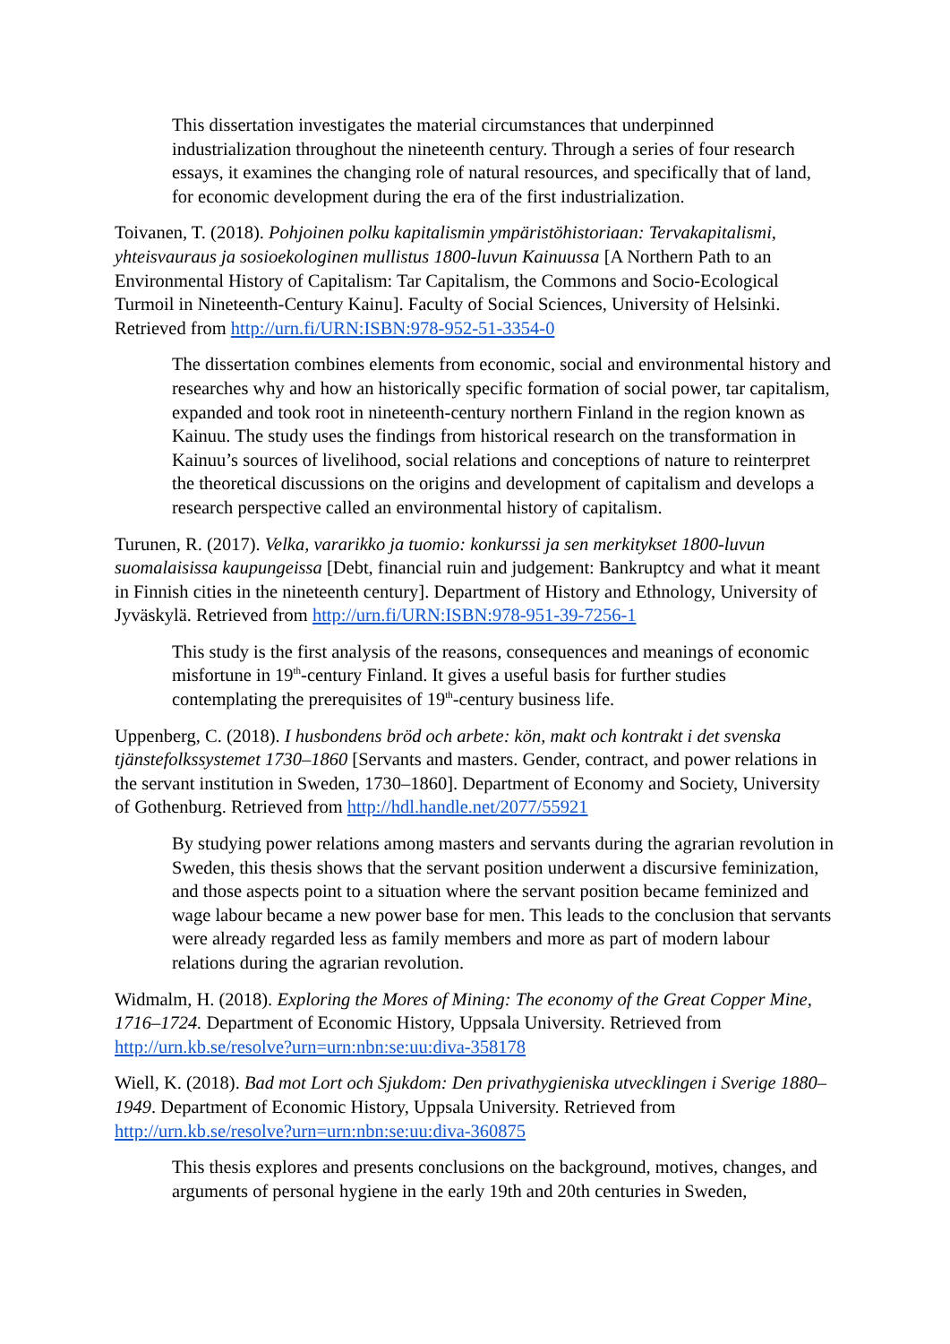This dissertation investigates the material circumstances that underpinned industrialization throughout the nineteenth century. Through a series of four research essays, it examines the changing role of natural resources, and specifically that of land, for economic development during the era of the first industrialization.
Toivanen, T. (2018). Pohjoinen polku kapitalismin ympäristöhistoriaan: Tervakapitalismi, yhteisvauraus ja sosioekologinen mullistus 1800-luvun Kainuussa [A Northern Path to an Environmental History of Capitalism: Tar Capitalism, the Commons and Socio-Ecological Turmoil in Nineteenth-Century Kainu]. Faculty of Social Sciences, University of Helsinki. Retrieved from http://urn.fi/URN:ISBN:978-952-51-3354-0
The dissertation combines elements from economic, social and environmental history and researches why and how an historically specific formation of social power, tar capitalism, expanded and took root in nineteenth-century northern Finland in the region known as Kainuu. The study uses the findings from historical research on the transformation in Kainuu’s sources of livelihood, social relations and conceptions of nature to reinterpret the theoretical discussions on the origins and development of capitalism and develops a research perspective called an environmental history of capitalism.
Turunen, R. (2017). Velka, vararikko ja tuomio: konkurssi ja sen merkitykset 1800-luvun suomalaisissa kaupungeissa [Debt, financial ruin and judgement: Bankruptcy and what it meant in Finnish cities in the nineteenth century]. Department of History and Ethnology, University of Jyväskylä. Retrieved from http://urn.fi/URN:ISBN:978-951-39-7256-1
This study is the first analysis of the reasons, consequences and meanings of economic misfortune in 19<sup>th</sup>-century Finland. It gives a useful basis for further studies contemplating the prerequisites of 19<sup>th</sup>-century business life.
Uppenberg, C. (2018). I husbondens bröd och arbete: kön, makt och kontrakt i det svenska tjänstefolkssystemet 1730–1860 [Servants and masters. Gender, contract, and power relations in the servant institution in Sweden, 1730–1860]. Department of Economy and Society, University of Gothenburg. Retrieved from http://hdl.handle.net/2077/55921
By studying power relations among masters and servants during the agrarian revolution in Sweden, this thesis shows that the servant position underwent a discursive feminization, and those aspects point to a situation where the servant position became feminized and wage labour became a new power base for men. This leads to the conclusion that servants were already regarded less as family members and more as part of modern labour relations during the agrarian revolution.
Widmalm, H. (2018). Exploring the Mores of Mining: The economy of the Great Copper Mine, 1716–1724. Department of Economic History, Uppsala University. Retrieved from http://urn.kb.se/resolve?urn=urn:nbn:se:uu:diva-358178
Wiell, K. (2018). Bad mot Lort och Sjukdom: Den privathygieniska utvecklingen i Sverige 1880–1949. Department of Economic History, Uppsala University. Retrieved from http://urn.kb.se/resolve?urn=urn:nbn:se:uu:diva-360875
This thesis explores and presents conclusions on the background, motives, changes, and arguments of personal hygiene in the early 19th and 20th centuries in Sweden,